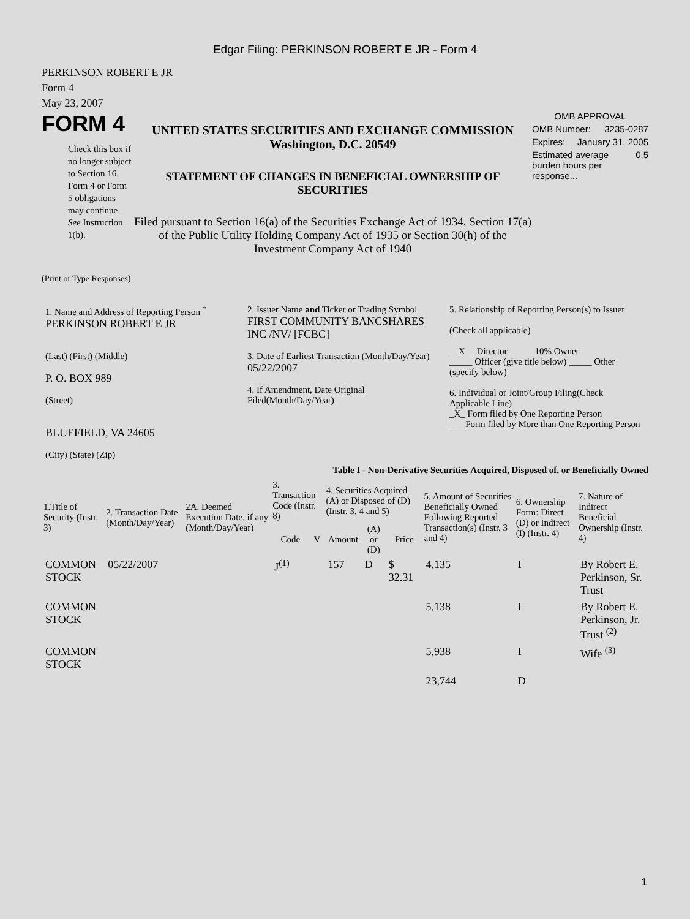Edgar Filing: PERKINSON ROBERT E JR - Form 4
PERKINSON ROBERT E JR
Form 4
May 23, 2007
FORM 4
Check this box if no longer subject to Section 16. Form 4 or Form 5 obligations may continue. See Instruction 1(b).
UNITED STATES SECURITIES AND EXCHANGE COMMISSION
Washington, D.C. 20549
STATEMENT OF CHANGES IN BENEFICIAL OWNERSHIP OF SECURITIES
Filed pursuant to Section 16(a) of the Securities Exchange Act of 1934, Section 17(a) of the Public Utility Holding Company Act of 1935 or Section 30(h) of the Investment Company Act of 1940
OMB APPROVAL
OMB Number: 3235-0287
Expires: January 31, 2005
Estimated average burden hours per response... 0.5
(Print or Type Responses)
| 1. Name and Address of Reporting Person <sup>*</sup> PERKINSON ROBERT E JR (Last) (First) (Middle) P. O. BOX 989 (Street) BLUEFIELD, VA 24605 (City) (State) (Zip) | 2. Issuer Name and Ticker or Trading Symbol FIRST COMMUNITY BANCSHARES INC /NV/ [FCBC] 3. Date of Earliest Transaction (Month/Day/Year) 05/22/2007 4. If Amendment, Date Original Filed(Month/Day/Year) | 5. Relationship of Reporting Person(s) to Issuer (Check all applicable) __X__ Director _____ 10% Owner _____ Officer (give title below) _____ Other (specify below) 6. Individual or Joint/Group Filing(Check Applicable Line) _X_ Form filed by One Reporting Person ___ Form filed by More than One Reporting Person |
Table I - Non-Derivative Securities Acquired, Disposed of, or Beneficially Owned
| 1.Title of Security (Instr. 3) | 2. Transaction Date (Month/Day/Year) | 2A. Deemed Execution Date, if any (Month/Day/Year) | 3. Transaction Code (Instr. 8) | | 4. Securities Acquired (A) or Disposed of (D) (Instr. 3, 4 and 5) | | | 5. Amount of Securities Beneficially Owned Following Reported Transaction(s) (Instr. 3 and 4) | 6. Ownership Form: Direct (D) or Indirect (I) (Instr. 4) | 7. Nature of Indirect Beneficial Ownership (Instr. 4) |
| --- | --- | --- | --- | --- | --- | --- | --- | --- | --- | --- |
| | | | Code | V | Amount | (A) or (D) | Price | | | |
| COMMON STOCK | 05/22/2007 | | J<sup>(1)</sup> | | 157 | D | $ 32.31 | 4,135 | I | By Robert E. Perkinson, Sr. Trust |
| COMMON STOCK | | | | | | | | 5,138 | I | By Robert E. Perkinson, Jr. Trust <sup>(2)</sup> |
| COMMON STOCK | | | | | | | | 5,938 | I | Wife <sup>(3)</sup> |
| | | | | | | | | 23,744 | D | |
1